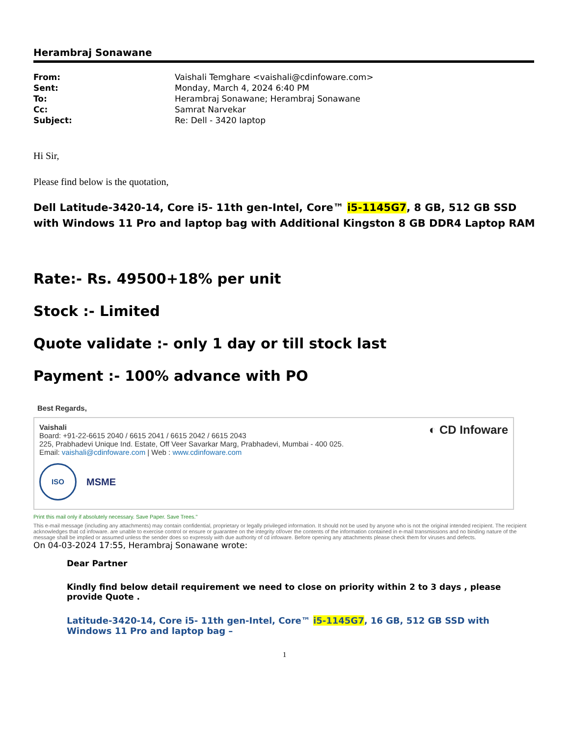Herambraj Sonawane
| From: | Vaishali Temghare <vaishali@cdinfoware.com> |
| Sent: | Monday, March 4, 2024 6:40 PM |
| To: | Herambraj Sonawane; Herambraj Sonawane |
| Cc: | Samrat Narvekar |
| Subject: | Re: Dell - 3420 laptop |
Hi Sir,
Please find below is the quotation,
Dell Latitude-3420-14, Core i5- 11th gen-Intel, Core™ i5-1145G7, 8 GB, 512 GB SSD with Windows 11 Pro and laptop bag with Additional Kingston 8 GB DDR4 Laptop RAM
Rate:- Rs. 49500+18% per unit
Stock :- Limited
Quote validate :- only 1 day or till stock last
Payment :- 100% advance with PO
Best Regards,
Vaishali
Board: +91-22-6615 2040 / 6615 2041 / 6615 2042 / 6615 2043
225, Prabhadevi Unique Ind. Estate, Off Veer Savarkar Marg, Prabhadevi, Mumbai - 400 025.
Email: vaishali@cdinfoware.com | Web : www.cdinfoware.com
ISO
MSME
◐ CD Infoware
Print this mail only if absolutely necessary. Save Paper. Save Trees."
This e-mail message (including any attachments) may contain confidential, proprietary or legally privileged information. It should not be used by anyone who is not the original intended recipient. The recipient acknowledges that cd infoware. are unable to exercise control or ensure or guarantee on the integrity of/over the contents of the information contained in e-mail transmissions and no binding nature of the message shall be implied or assumed unless the sender does so expressly with due authority of cd infoware. Before opening any attachments please check them for viruses and defects.
On 04-03-2024 17:55, Herambraj Sonawane wrote:
Dear Partner
Kindly find below detail requirement we need to close on priority within 2 to 3 days , please provide Quote .
Latitude-3420-14, Core i5- 11th gen-Intel, Core™ i5-1145G7, 16 GB, 512 GB SSD with Windows 11 Pro and laptop bag –
1